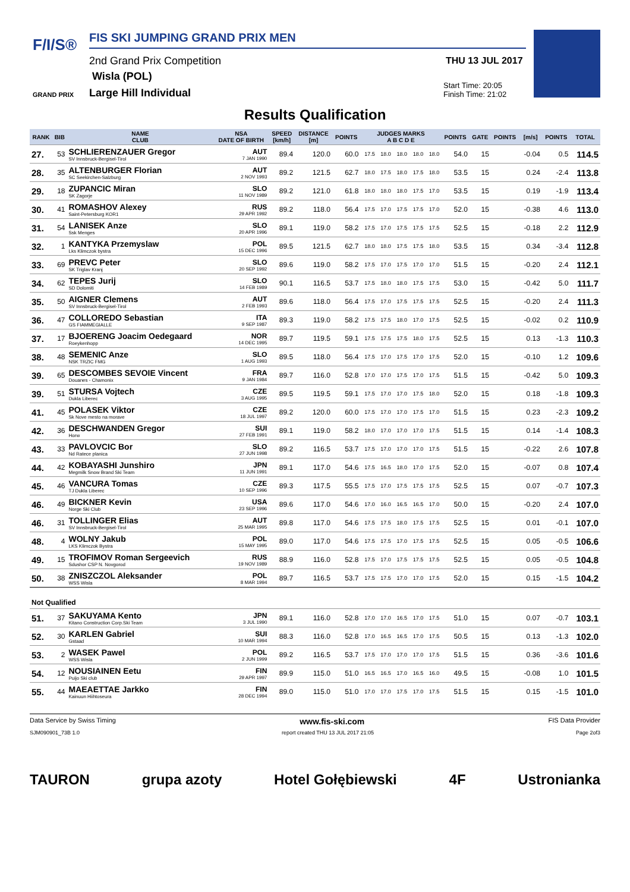F/I/S®
GRAND PRIX
FIS SKI JUMPING GRAND PRIX MEN
2nd Grand Prix Competition
Wisla (POL)
Large Hill Individual
THU 13 JUL 2017
Start Time: 20:05
Finish Time: 21:02
Results Qualification
| RANK | BIB | NAME CLUB | NSA DATE OF BIRTH | SPEED [km/h] | DISTANCE [m] | POINTS | JUDGES MARKS A B C D E | | | | | POINTS | GATE | POINTS | [m/s] | POINTS | TOTAL |
| --- | --- | --- | --- | --- | --- | --- | --- | --- | --- | --- | --- | --- | --- | --- | --- | --- | --- |
| 27. | 53 | SCHLIERENZAUER Gregor SV Innsbruck-Bergisel-Tirol | AUT 7 JAN 1990 | 89.4 | 120.0 | 60.0 | 17.5 | 18.0 | 18.0 | 18.0 | 18.0 | 54.0 | 15 | | -0.04 | 0.5 | 114.5 |
| 28. | 35 | ALTENBURGER Florian SC Seekirchen-Salzburg | AUT 2 NOV 1993 | 89.2 | 121.5 | 62.7 | 18.0 | 17.5 | 18.0 | 17.5 | 18.0 | 53.5 | 15 | | 0.24 | -2.4 | 113.8 |
| 29. | 18 | ZUPANCIC Miran SK Zagorje | SLO 11 NOV 1989 | 89.2 | 121.0 | 61.8 | 18.0 | 18.0 | 18.0 | 17.5 | 17.0 | 53.5 | 15 | | 0.19 | -1.9 | 113.4 |
| 30. | 41 | ROMASHOV Alexey Saint-Petersburg KOR1 | RUS 29 APR 1992 | 89.2 | 118.0 | 56.4 | 17.5 | 17.0 | 17.5 | 17.5 | 17.0 | 52.0 | 15 | | -0.38 | 4.6 | 113.0 |
| 31. | 54 | LANISEK Anze Ssk Menges | SLO 20 APR 1996 | 89.1 | 119.0 | 58.2 | 17.5 | 17.0 | 17.5 | 17.5 | 17.5 | 52.5 | 15 | | -0.18 | 2.2 | 112.9 |
| 32. | 1 | KANTYKA Przemyslaw Lks Klimczok bystra | POL 15 DEC 1996 | 89.5 | 121.5 | 62.7 | 18.0 | 18.0 | 17.5 | 17.5 | 18.0 | 53.5 | 15 | | 0.34 | -3.4 | 112.8 |
| 33. | 69 | PREVC Peter SK Triglav Kranj | SLO 20 SEP 1992 | 89.6 | 119.0 | 58.2 | 17.5 | 17.0 | 17.5 | 17.0 | 17.0 | 51.5 | 15 | | -0.20 | 2.4 | 112.1 |
| 34. | 62 | TEPES Jurij SD Dolomiti | SLO 14 FEB 1989 | 90.1 | 116.5 | 53.7 | 17.5 | 18.0 | 18.0 | 17.5 | 17.5 | 53.0 | 15 | | -0.42 | 5.0 | 111.7 |
| 35. | 50 | AIGNER Clemens SV Innsbruck-Bergisel-Tirol | AUT 2 FEB 1993 | 89.6 | 118.0 | 56.4 | 17.5 | 17.0 | 17.5 | 17.5 | 17.5 | 52.5 | 15 | | -0.20 | 2.4 | 111.3 |
| 36. | 47 | COLLOREDO Sebastian GS FIAMMEGIALLE | ITA 9 SEP 1987 | 89.3 | 119.0 | 58.2 | 17.5 | 17.5 | 18.0 | 17.0 | 17.5 | 52.5 | 15 | | -0.02 | 0.2 | 110.9 |
| 37. | 17 | BJOERENG Joacim Oedegaard Roeykenhopp | NOR 14 DEC 1995 | 89.7 | 119.5 | 59.1 | 17.5 | 17.5 | 17.5 | 18.0 | 17.5 | 52.5 | 15 | | 0.13 | -1.3 | 110.3 |
| 38. | 48 | SEMENIC Anze NSK TRZIC FMG | SLO 1 AUG 1993 | 89.5 | 118.0 | 56.4 | 17.5 | 17.0 | 17.5 | 17.0 | 17.5 | 52.0 | 15 | | -0.10 | 1.2 | 109.6 |
| 39. | 65 | DESCOMBES SEVOIE Vincent Douanes - Chamonix | FRA 9 JAN 1984 | 89.7 | 116.0 | 52.8 | 17.0 | 17.0 | 17.5 | 17.0 | 17.5 | 51.5 | 15 | | -0.42 | 5.0 | 109.3 |
| 39. | 51 | STURSA Vojtech Dukla Liberec | CZE 3 AUG 1995 | 89.5 | 119.5 | 59.1 | 17.5 | 17.0 | 17.0 | 17.5 | 18.0 | 52.0 | 15 | | 0.18 | -1.8 | 109.3 |
| 41. | 45 | POLASEK Viktor Sk Nove mesto na morave | CZE 18 JUL 1997 | 89.2 | 120.0 | 60.0 | 17.5 | 17.0 | 17.0 | 17.5 | 17.0 | 51.5 | 15 | | 0.23 | -2.3 | 109.2 |
| 42. | 36 | DESCHWANDEN Gregor Horw | SUI 27 FEB 1991 | 89.1 | 119.0 | 58.2 | 18.0 | 17.0 | 17.0 | 17.0 | 17.5 | 51.5 | 15 | | 0.14 | -1.4 | 108.3 |
| 43. | 33 | PAVLOVCIC Bor Nd Ratece planica | SLO 27 JUN 1998 | 89.2 | 116.5 | 53.7 | 17.5 | 17.0 | 17.0 | 17.0 | 17.5 | 51.5 | 15 | | -0.22 | 2.6 | 107.8 |
| 44. | 42 | KOBAYASHI Junshiro Megmilk Snow Brand Ski Team | JPN 11 JUN 1991 | 89.1 | 117.0 | 54.6 | 17.5 | 16.5 | 18.0 | 17.0 | 17.5 | 52.0 | 15 | | -0.07 | 0.8 | 107.4 |
| 45. | 46 | VANCURA Tomas TJ Dukla Liberec | CZE 10 SEP 1996 | 89.3 | 117.5 | 55.5 | 17.5 | 17.0 | 17.5 | 17.5 | 17.5 | 52.5 | 15 | | 0.07 | -0.7 | 107.3 |
| 46. | 49 | BICKNER Kevin Norge Ski Club | USA 23 SEP 1996 | 89.6 | 117.0 | 54.6 | 17.0 | 16.0 | 16.5 | 16.5 | 17.0 | 50.0 | 15 | | -0.20 | 2.4 | 107.0 |
| 46. | 31 | TOLLINGER Elias SV Innsbruck-Bergisel-Tirol | AUT 25 MAR 1995 | 89.8 | 117.0 | 54.6 | 17.5 | 17.5 | 18.0 | 17.5 | 17.5 | 52.5 | 15 | | 0.01 | -0.1 | 107.0 |
| 48. | 4 | WOLNY Jakub LKS Klimczok Bystra | POL 15 MAY 1995 | 89.0 | 117.0 | 54.6 | 17.5 | 17.5 | 17.0 | 17.5 | 17.5 | 52.5 | 15 | | 0.05 | -0.5 | 106.6 |
| 49. | 15 | TROFIMOV Roman Sergeevich Sdushor CSP N. Novgorod | RUS 19 NOV 1989 | 88.9 | 116.0 | 52.8 | 17.5 | 17.0 | 17.5 | 17.5 | 17.5 | 52.5 | 15 | | 0.05 | -0.5 | 104.8 |
| 50. | 38 | ZNISZCZOL Aleksander WSS Wisla | POL 8 MAR 1994 | 89.7 | 116.5 | 53.7 | 17.5 | 17.5 | 17.0 | 17.0 | 17.5 | 52.0 | 15 | | 0.15 | -1.5 | 104.2 |
| Not Qualified | | | | | | | | | | | | | | | | | |
| 51. | 37 | SAKUYAMA Kento Kitano Construction Corp.Ski Team | JPN 3 JUL 1990 | 89.1 | 116.0 | 52.8 | 17.0 | 17.0 | 16.5 | 17.0 | 17.5 | 51.0 | 15 | | 0.07 | -0.7 | 103.1 |
| 52. | 30 | KARLEN Gabriel Gstaad | SUI 10 MAR 1994 | 88.3 | 116.0 | 52.8 | 17.0 | 16.5 | 16.5 | 17.0 | 17.5 | 50.5 | 15 | | 0.13 | -1.3 | 102.0 |
| 53. | 2 | WASEK Pawel WSS Wisla | POL 2 JUN 1999 | 89.2 | 116.5 | 53.7 | 17.5 | 17.0 | 17.0 | 17.0 | 17.5 | 51.5 | 15 | | 0.36 | -3.6 | 101.6 |
| 54. | 12 | NOUSIAINEN Eetu Puijo Ski club | FIN 29 APR 1997 | 89.9 | 115.0 | 51.0 | 16.5 | 16.5 | 17.0 | 16.5 | 16.0 | 49.5 | 15 | | -0.08 | 1.0 | 101.5 |
| 55. | 44 | MAEAETTAE Jarkko Kainuun Hiihtoseura | FIN 28 DEC 1994 | 89.0 | 115.0 | 51.0 | 17.0 | 17.0 | 17.5 | 17.0 | 17.5 | 51.5 | 15 | | 0.15 | -1.5 | 101.0 |
Data Service by Swiss Timing www.fis-ski.com FIS Data Provider
SJM090901_73B 1.0 report created THU 13 JUL 2017 21:05 Page 2of3
TAURON grupa azoty Hotel Gołębiewski 4F Ustronianka